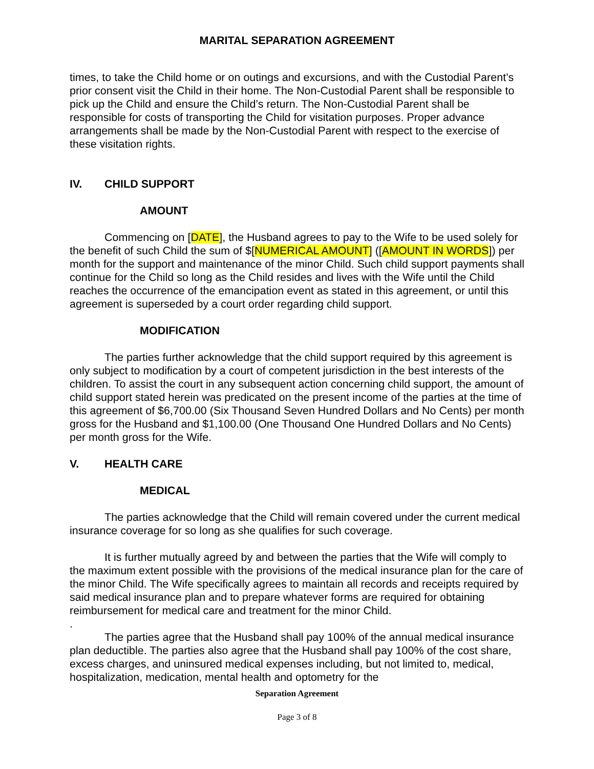MARITAL SEPARATION AGREEMENT
times, to take the Child home or on outings and excursions, and with the Custodial Parent’s prior consent visit the Child in their home. The Non-Custodial Parent shall be responsible to pick up the Child and ensure the Child’s return. The Non-Custodial Parent shall be responsible for costs of transporting the Child for visitation purposes. Proper advance arrangements shall be made by the Non-Custodial Parent with respect to the exercise of these visitation rights.
IV. CHILD SUPPORT
AMOUNT
Commencing on [DATE], the Husband agrees to pay to the Wife to be used solely for the benefit of such Child the sum of $[NUMERICAL AMOUNT] ([AMOUNT IN WORDS]) per month for the support and maintenance of the minor Child. Such child support payments shall continue for the Child so long as the Child resides and lives with the Wife until the Child reaches the occurrence of the emancipation event as stated in this agreement, or until this agreement is superseded by a court order regarding child support.
MODIFICATION
The parties further acknowledge that the child support required by this agreement is only subject to modification by a court of competent jurisdiction in the best interests of the children. To assist the court in any subsequent action concerning child support, the amount of child support stated herein was predicated on the present income of the parties at the time of this agreement of $6,700.00 (Six Thousand Seven Hundred Dollars and No Cents) per month gross for the Husband and $1,100.00 (One Thousand One Hundred Dollars and No Cents) per month gross for the Wife.
V. HEALTH CARE
MEDICAL
The parties acknowledge that the Child will remain covered under the current medical insurance coverage for so long as she qualifies for such coverage.
It is further mutually agreed by and between the parties that the Wife will comply to the maximum extent possible with the provisions of the medical insurance plan for the care of the minor Child. The Wife specifically agrees to maintain all records and receipts required by said medical insurance plan and to prepare whatever forms are required for obtaining reimbursement for medical care and treatment for the minor Child.
.
The parties agree that the Husband shall pay 100% of the annual medical insurance plan deductible. The parties also agree that the Husband shall pay 100% of the cost share, excess charges, and uninsured medical expenses including, but not limited to, medical, hospitalization, medication, mental health and optometry for the
Separation Agreement
Page 3 of 8